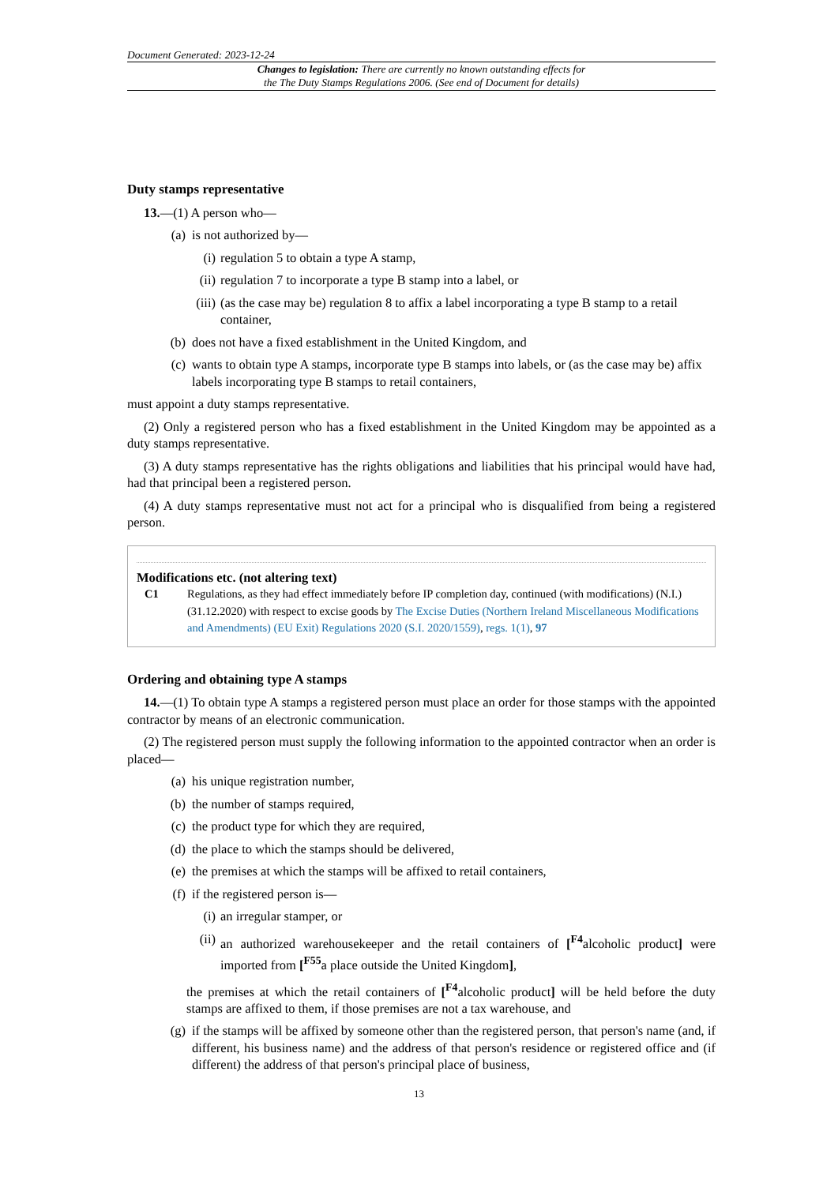Document Generated: 2023-12-24
Changes to legislation: There are currently no known outstanding effects for
the The Duty Stamps Regulations 2006. (See end of Document for details)
Duty stamps representative
13.—(1) A person who—
(a) is not authorized by—
(i) regulation 5 to obtain a type A stamp,
(ii) regulation 7 to incorporate a type B stamp into a label, or
(iii) (as the case may be) regulation 8 to affix a label incorporating a type B stamp to a retail container,
(b) does not have a fixed establishment in the United Kingdom, and
(c) wants to obtain type A stamps, incorporate type B stamps into labels, or (as the case may be) affix labels incorporating type B stamps to retail containers,
must appoint a duty stamps representative.
(2) Only a registered person who has a fixed establishment in the United Kingdom may be appointed as a duty stamps representative.
(3) A duty stamps representative has the rights obligations and liabilities that his principal would have had, had that principal been a registered person.
(4) A duty stamps representative must not act for a principal who is disqualified from being a registered person.
Modifications etc. (not altering text)
C1 Regulations, as they had effect immediately before IP completion day, continued (with modifications) (N.I.) (31.12.2020) with respect to excise goods by The Excise Duties (Northern Ireland Miscellaneous Modifications and Amendments) (EU Exit) Regulations 2020 (S.I. 2020/1559), regs. 1(1), 97
Ordering and obtaining type A stamps
14.—(1) To obtain type A stamps a registered person must place an order for those stamps with the appointed contractor by means of an electronic communication.
(2) The registered person must supply the following information to the appointed contractor when an order is placed—
(a) his unique registration number,
(b) the number of stamps required,
(c) the product type for which they are required,
(d) the place to which the stamps should be delivered,
(e) the premises at which the stamps will be affixed to retail containers,
(f) if the registered person is—
(i) an irregular stamper, or
(ii) an authorized warehousekeeper and the retail containers of [<sup>F4</sup>alcoholic product] were imported from [<sup>F55</sup>a place outside the United Kingdom],
the premises at which the retail containers of [<sup>F4</sup>alcoholic product] will be held before the duty stamps are affixed to them, if those premises are not a tax warehouse, and
(g) if the stamps will be affixed by someone other than the registered person, that person's name (and, if different, his business name) and the address of that person's residence or registered office and (if different) the address of that person's principal place of business,
13